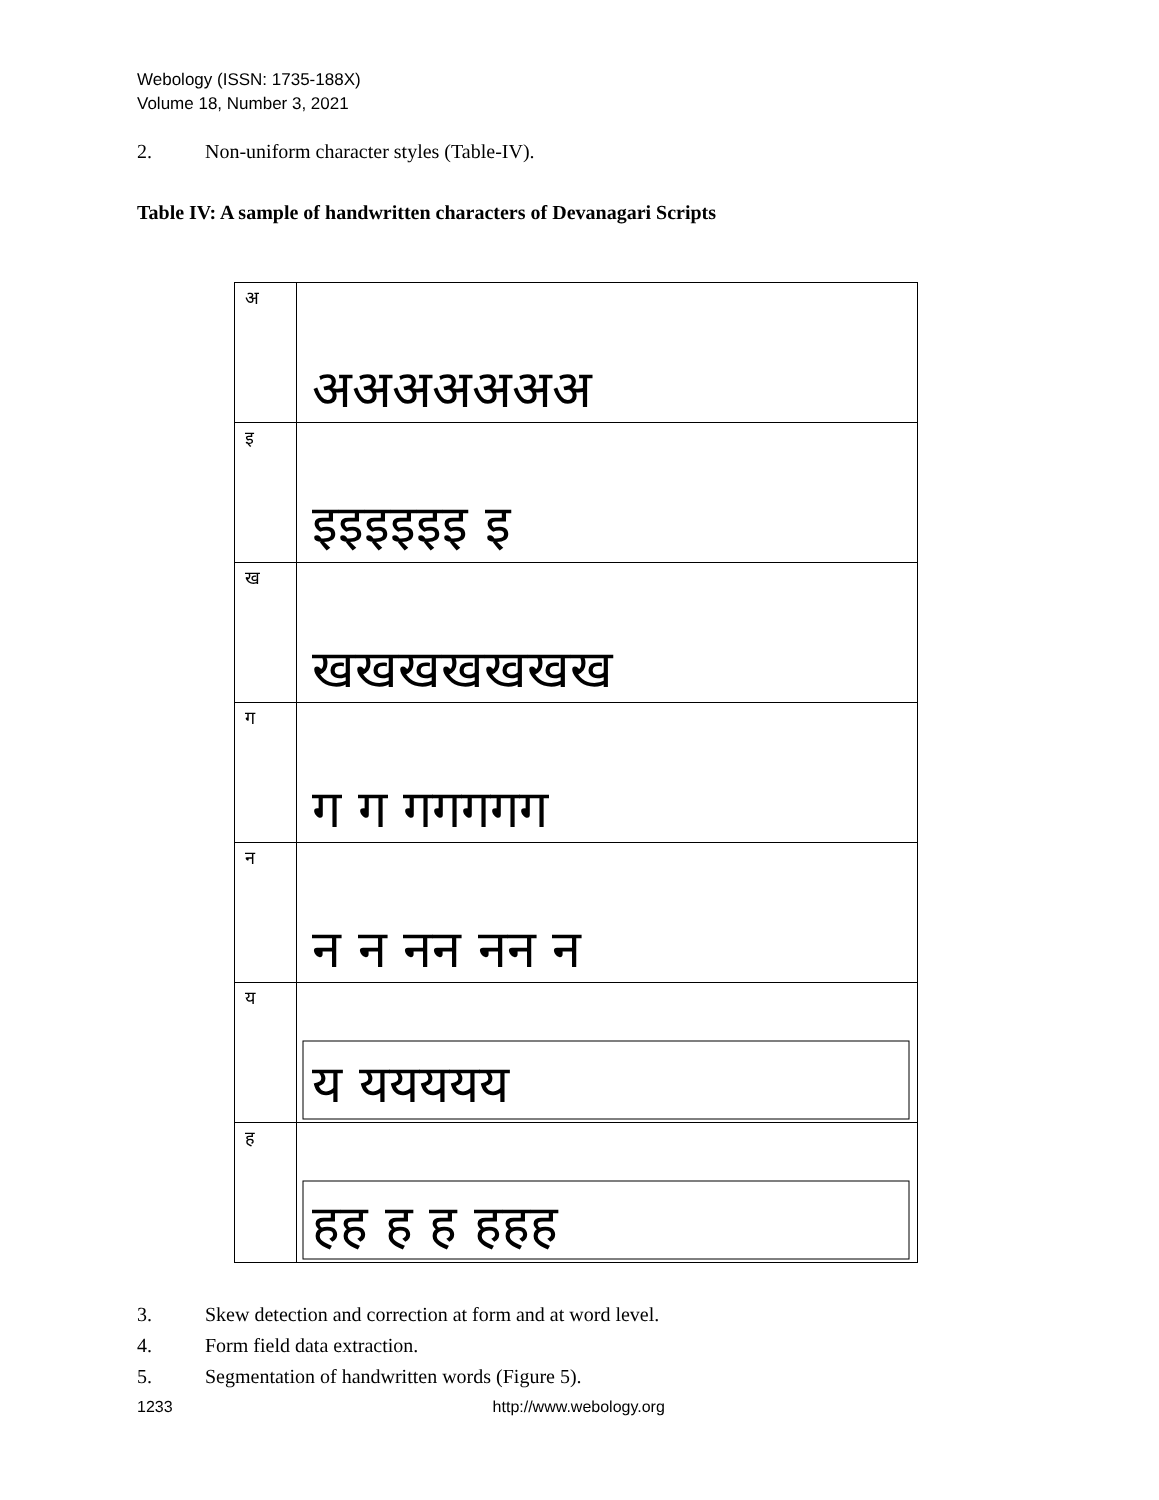Webology (ISSN: 1735-188X)
Volume 18, Number 3, 2021
2. Non-uniform character styles (Table-IV).
Table IV: A sample of handwritten characters of Devanagari Scripts
| अ | अअअअअअअ |
| इ | इइइइइइ इ |
| ख | खखखखखखख |
| ग | ग ग गगगगग |
| न | न न नन नन न |
| य | य ययययय |
| ह | हह ह ह हहह |
3. Skew detection and correction at form and at word level.
4. Form field data extraction.
5. Segmentation of handwritten words (Figure 5).
1233 http://www.webology.org